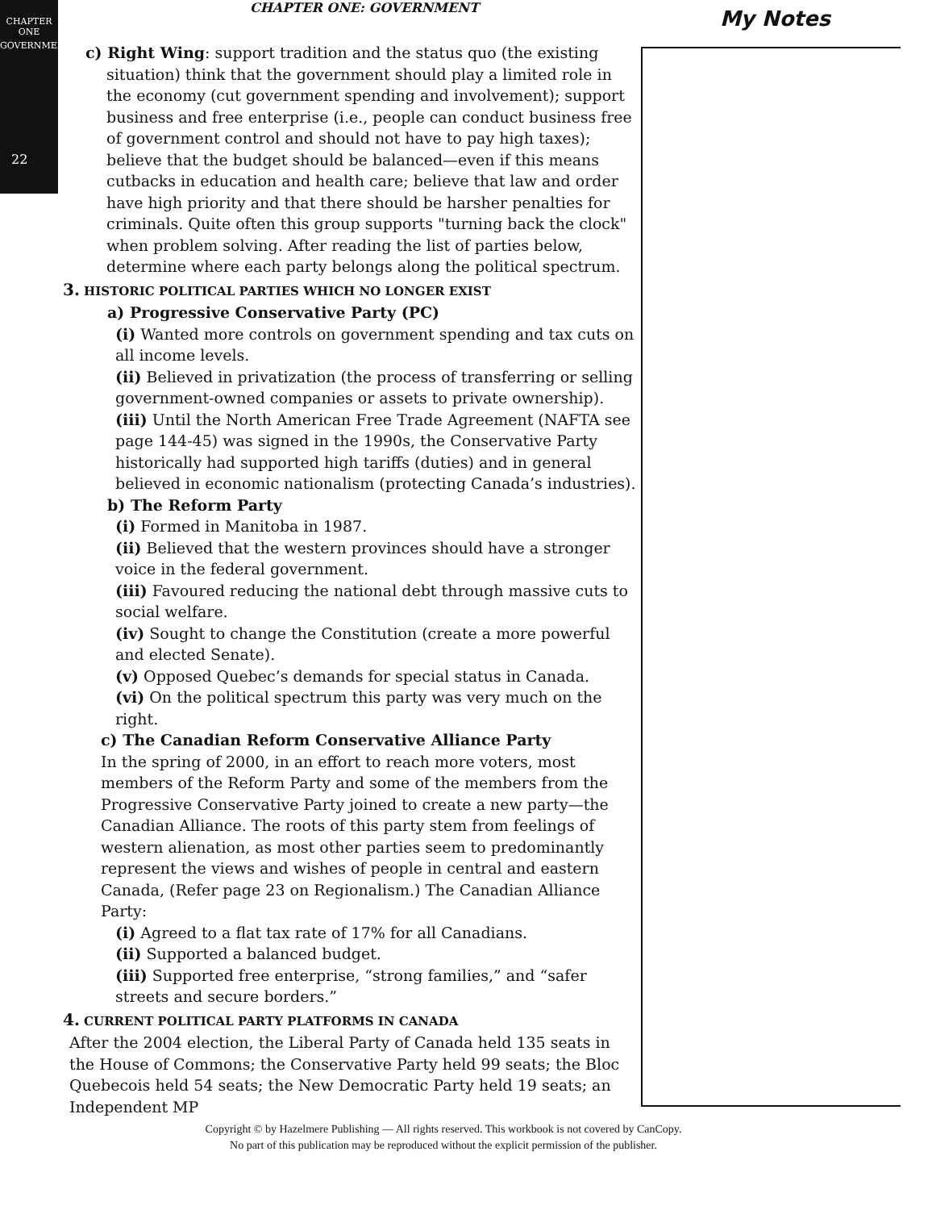CHAPTER ONE
GOVERNMENT
22
CHAPTER ONE: GOVERNMENT My Notes
c) Right Wing: support tradition and the status quo (the existing situation) think that the government should play a limited role in the economy (cut government spending and involvement); support business and free enterprise (i.e., people can conduct business free of government control and should not have to pay high taxes); believe that the budget should be balanced—even if this means cutbacks in education and health care; believe that law and order have high priority and that there should be harsher penalties for criminals. Quite often this group supports "turning back the clock" when problem solving. After reading the list of parties below, determine where each party belongs along the political spectrum.
3. HISTORIC POLITICAL PARTIES WHICH NO LONGER EXIST
a) Progressive Conservative Party (PC)
(i) Wanted more controls on government spending and tax cuts on all income levels.
(ii) Believed in privatization (the process of transferring or selling government-owned companies or assets to private ownership).
(iii) Until the North American Free Trade Agreement (NAFTA see page 144-45) was signed in the 1990s, the Conservative Party historically had supported high tariffs (duties) and in general believed in economic nationalism (protecting Canada’s industries).
b) The Reform Party
(i) Formed in Manitoba in 1987.
(ii) Believed that the western provinces should have a stronger voice in the federal government.
(iii) Favoured reducing the national debt through massive cuts to social welfare.
(iv) Sought to change the Constitution (create a more powerful and elected Senate).
(v) Opposed Quebec’s demands for special status in Canada.
(vi) On the political spectrum this party was very much on the right.
c) The Canadian Reform Conservative Alliance Party
In the spring of 2000, in an effort to reach more voters, most members of the Reform Party and some of the members from the Progressive Conservative Party joined to create a new party—the Canadian Alliance. The roots of this party stem from feelings of western alienation, as most other parties seem to predominantly represent the views and wishes of people in central and eastern Canada, (Refer page 23 on Regionalism.) The Canadian Alliance Party:
(i) Agreed to a flat tax rate of 17% for all Canadians.
(ii) Supported a balanced budget.
(iii) Supported free enterprise, “strong families,” and “safer streets and secure borders.”
4. CURRENT POLITICAL PARTY PLATFORMS IN CANADA
After the 2004 election, the Liberal Party of Canada held 135 seats in the House of Commons; the Conservative Party held 99 seats; the Bloc Quebecois held 54 seats; the New Democratic Party held 19 seats; an Independent MP
Copyright © by Hazelmere Publishing — All rights reserved. This workbook is not covered by CanCopy.
No part of this publication may be reproduced without the explicit permission of the publisher.